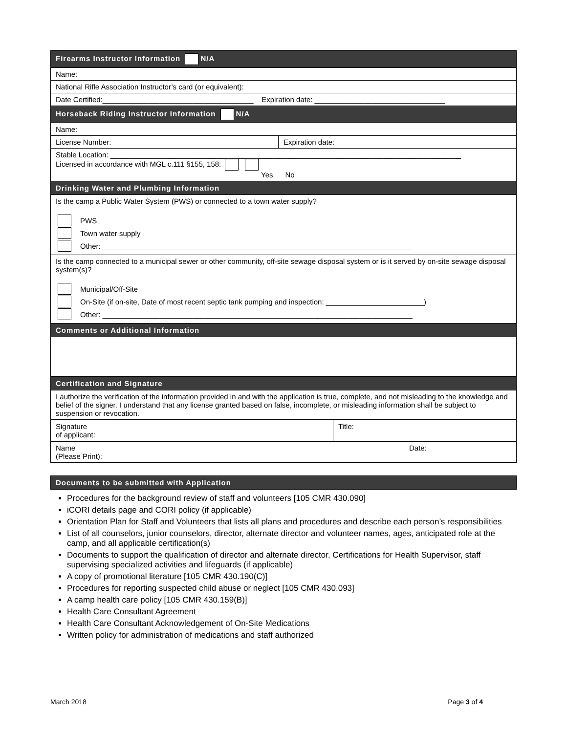| Firearms Instructor Information N/A | |
| --- | --- |
| Name: | |
| National Rifle Association Instructor’s card (or equivalent): | |
| Date Certified:_____________________________________ Expiration date: ________________________________ | |
| Horseback Riding Instructor Information N/A | |
| Name: | |
| License Number: | Expiration date: |
| Stable Location: ______________________________________________________________________________________ Licensed in accordance with MGL c.111 §155, 158: Yes No | |
| Drinking Water and Plumbing Information | |
| Is the camp a Public Water System (PWS) or connected to a town water supply? PWS Town water supply Other: ____________________________________________________________________________ | |
| Is the camp connected to a municipal sewer or other community, off-site sewage disposal system or is it served by on-site sewage disposal system(s)? Municipal/Off-Site On-Site (if on-site, Date of most recent septic tank pumping and inspection: ________________________) Other: ____________________________________________________________________________ | |
| Comments or Additional Information | |
| Certification and Signature | |
| I authorize the verification of the information provided in and with the application is true, complete, and not misleading to the knowledge and belief of the signer. I understand that any license granted based on false, incomplete, or misleading information shall be subject to suspension or revocation. | |
| Signature of applicant: | Title: |
| Name (Please Print): | Date: |
| Documents to be submitted with Application |
| --- |
Procedures for the background review of staff and volunteers [105 CMR 430.090]
iCORI details page and CORI policy (if applicable)
Orientation Plan for Staff and Volunteers that lists all plans and procedures and describe each person’s responsibilities
List of all counselors, junior counselors, director, alternate director and volunteer names, ages, anticipated role at the camp, and all applicable certification(s)
Documents to support the qualification of director and alternate director. Certifications for Health Supervisor, staff supervising specialized activities and lifeguards (if applicable)
A copy of promotional literature [105 CMR 430.190(C)]
Procedures for reporting suspected child abuse or neglect [105 CMR 430.093]
A camp health care policy [105 CMR 430.159(B)]
Health Care Consultant Agreement
Health Care Consultant Acknowledgement of On-Site Medications
Written policy for administration of medications and staff authorized
March 2018 Page 3 of 4